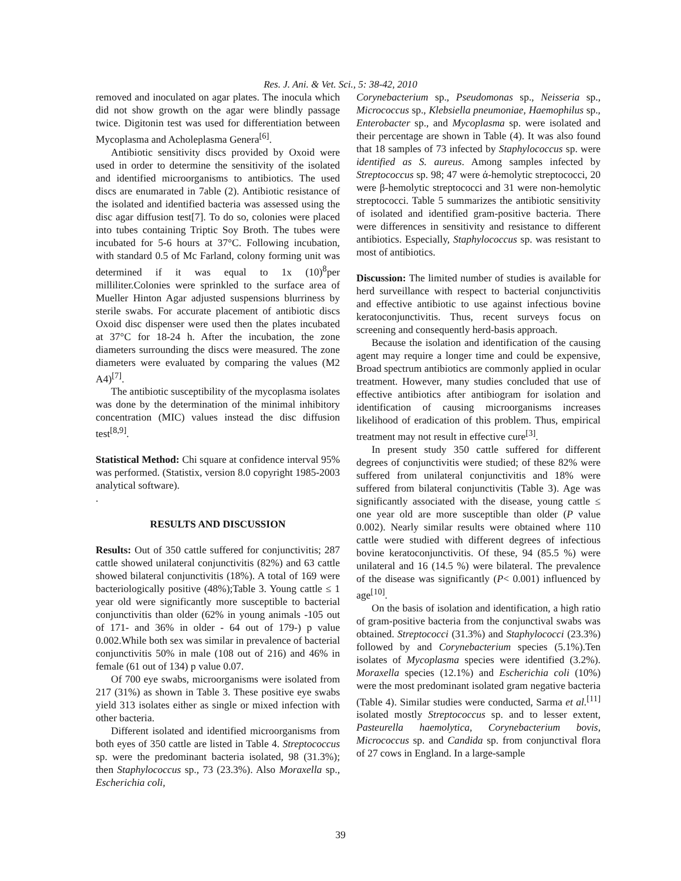Res. J. Ani. & Vet. Sci., 5: 38-42, 2010
removed and inoculated on agar plates. The inocula which did not show growth on the agar were blindly passage twice. Digitonin test was used for differentiation between Mycoplasma and Acholeplasma Genera<sup>[6]</sup>.
Antibiotic sensitivity discs provided by Oxoid were used in order to determine the sensitivity of the isolated and identified microorganisms to antibiotics. The used discs are enumarated in 7able (2). Antibiotic resistance of the isolated and identified bacteria was assessed using the disc agar diffusion test[7]. To do so, colonies were placed into tubes containing Triptic Soy Broth. The tubes were incubated for 5-6 hours at 37°C. Following incubation, with standard 0.5 of Mc Farland, colony forming unit was determined if it was equal to 1x (10)<sup>8</sup>per milliliter.Colonies were sprinkled to the surface area of Mueller Hinton Agar adjusted suspensions blurriness by sterile swabs. For accurate placement of antibiotic discs Oxoid disc dispenser were used then the plates incubated at 37°C for 18-24 h. After the incubation, the zone diameters surrounding the discs were measured. The zone diameters were evaluated by comparing the values (M2 A4)<sup>[7]</sup>.
The antibiotic susceptibility of the mycoplasma isolates was done by the determination of the minimal inhibitory concentration (MIC) values instead the disc diffusion test<sup>[8,9]</sup>.
Statistical Method: Chi square at confidence interval 95% was performed. (Statistix, version 8.0 copyright 1985-2003 analytical software).
.
RESULTS AND DISCUSSION
Results: Out of 350 cattle suffered for conjunctivitis; 287 cattle showed unilateral conjunctivitis (82%) and 63 cattle showed bilateral conjunctivitis (18%). A total of 169 were bacteriologically positive (48%);Table 3. Young cattle ≤ 1 year old were significantly more susceptible to bacterial conjunctivitis than older (62% in young animals -105 out of 171- and 36% in older - 64 out of 179-) p value 0.002.While both sex was similar in prevalence of bacterial conjunctivitis 50% in male (108 out of 216) and 46% in female (61 out of 134) p value 0.07.
Of 700 eye swabs, microorganisms were isolated from 217 (31%) as shown in Table 3. These positive eye swabs yield 313 isolates either as single or mixed infection with other bacteria.
Different isolated and identified microorganisms from both eyes of 350 cattle are listed in Table 4. Streptococcus sp. were the predominant bacteria isolated, 98 (31.3%); then Staphylococcus sp., 73 (23.3%). Also Moraxella sp., Escherichia coli,
Corynebacterium sp., Pseudomonas sp., Neisseria sp., Micrococcus sp., Klebsiella pneumoniae, Haemophilus sp., Enterobacter sp., and Mycoplasma sp. were isolated and their percentage are shown in Table (4). It was also found that 18 samples of 73 infected by Staphylococcus sp. were identified as S. aureus. Among samples infected by Streptococcus sp. 98; 47 were ά-hemolytic streptococci, 20 were β-hemolytic streptococci and 31 were non-hemolytic streptococci. Table 5 summarizes the antibiotic sensitivity of isolated and identified gram-positive bacteria. There were differences in sensitivity and resistance to different antibiotics. Especially, Staphylococcus sp. was resistant to most of antibiotics.
Discussion: The limited number of studies is available for herd surveillance with respect to bacterial conjunctivitis and effective antibiotic to use against infectious bovine keratoconjunctivitis. Thus, recent surveys focus on screening and consequently herd-basis approach.
Because the isolation and identification of the causing agent may require a longer time and could be expensive, Broad spectrum antibiotics are commonly applied in ocular treatment. However, many studies concluded that use of effective antibiotics after antibiogram for isolation and identification of causing microorganisms increases likelihood of eradication of this problem. Thus, empirical treatment may not result in effective cure<sup>[3]</sup>.
In present study 350 cattle suffered for different degrees of conjunctivitis were studied; of these 82% were suffered from unilateral conjunctivitis and 18% were suffered from bilateral conjunctivitis (Table 3). Age was significantly associated with the disease, young cattle ≤ one year old are more susceptible than older (P value 0.002). Nearly similar results were obtained where 110 cattle were studied with different degrees of infectious bovine keratoconjunctivitis. Of these, 94 (85.5 %) were unilateral and 16 (14.5 %) were bilateral. The prevalence of the disease was significantly (P< 0.001) influenced by age<sup>[10]</sup>.
On the basis of isolation and identification, a high ratio of gram-positive bacteria from the conjunctival swabs was obtained. Streptococci (31.3%) and Staphylococci (23.3%) followed by and Corynebacterium species (5.1%).Ten isolates of Mycoplasma species were identified (3.2%). Moraxella species (12.1%) and Escherichia coli (10%) were the most predominant isolated gram negative bacteria (Table 4). Similar studies were conducted, Sarma et al.<sup>[11]</sup> isolated mostly Streptococcus sp. and to lesser extent, Pasteurella haemolytica, Corynebacterium bovis, Micrococcus sp. and Candida sp. from conjunctival flora of 27 cows in England. In a large-sample
39